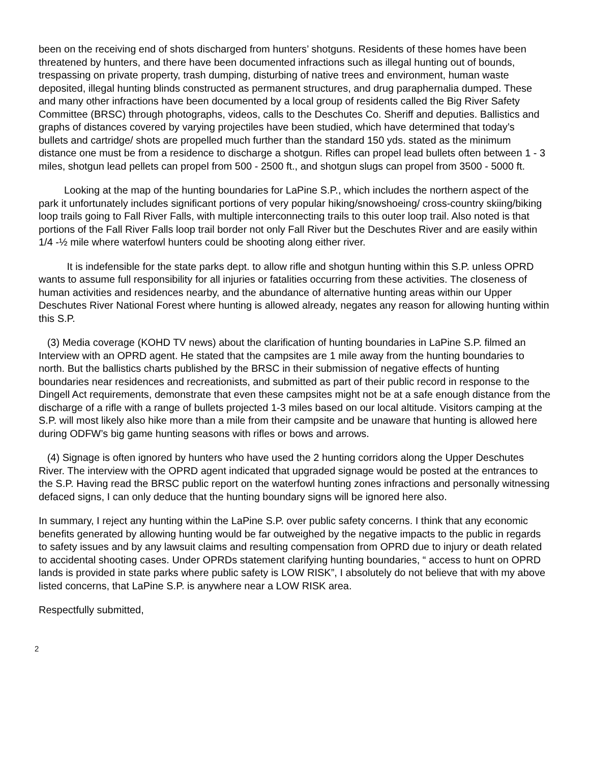been on the receiving end of shots discharged from hunters’ shotguns. Residents of these homes have been threatened by hunters, and there have been documented infractions such as illegal hunting out of bounds, trespassing on private property, trash dumping, disturbing of native trees and environment, human waste deposited, illegal hunting blinds constructed as permanent structures, and drug paraphernalia dumped. These and many other infractions have been documented by a local group of residents called the Big River Safety Committee (BRSC) through photographs, videos, calls to the Deschutes Co. Sheriff and deputies. Ballistics and graphs of distances covered by varying projectiles have been studied, which have determined that today’s bullets and cartridge/ shots are propelled much further than the standard 150 yds. stated as the minimum distance one must be from a residence to discharge a shotgun. Rifles can propel lead bullets often between 1 - 3 miles, shotgun lead pellets can propel from 500 - 2500 ft., and shotgun slugs can propel from 3500 - 5000 ft.
Looking at the map of the hunting boundaries for LaPine S.P., which includes the northern aspect of the park it unfortunately includes significant portions of very popular hiking/snowshoeing/ cross-country skiing/biking loop trails going to Fall River Falls, with multiple interconnecting trails to this outer loop trail. Also noted is that portions of the Fall River Falls loop trail border not only Fall River but the Deschutes River and are easily within 1/4 -½ mile where waterfowl hunters could be shooting along either river.
It is indefensible for the state parks dept. to allow rifle and shotgun hunting within this S.P. unless OPRD wants to assume full responsibility for all injuries or fatalities occurring from these activities. The closeness of human activities and residences nearby, and the abundance of alternative hunting areas within our Upper Deschutes River National Forest where hunting is allowed already, negates any reason for allowing hunting within this S.P.
(3) Media coverage (KOHD TV news) about the clarification of hunting boundaries in LaPine S.P. filmed an Interview with an OPRD agent. He stated that the campsites are 1 mile away from the hunting boundaries to north. But the ballistics charts published by the BRSC in their submission of negative effects of hunting boundaries near residences and recreationists, and submitted as part of their public record in response to the Dingell Act requirements, demonstrate that even these campsites might not be at a safe enough distance from the discharge of a rifle with a range of bullets projected 1-3 miles based on our local altitude. Visitors camping at the S.P. will most likely also hike more than a mile from their campsite and be unaware that hunting is allowed here during ODFW’s big game hunting seasons with rifles or bows and arrows.
(4) Signage is often ignored by hunters who have used the 2 hunting corridors along the Upper Deschutes River. The interview with the OPRD agent indicated that upgraded signage would be posted at the entrances to the S.P. Having read the BRSC public report on the waterfowl hunting zones infractions and personally witnessing defaced signs, I can only deduce that the hunting boundary signs will be ignored here also.
In summary, I reject any hunting within the LaPine S.P. over public safety concerns. I think that any economic benefits generated by allowing hunting would be far outweighed by the negative impacts to the public in regards to safety issues and by any lawsuit claims and resulting compensation from OPRD due to injury or death related to accidental shooting cases. Under OPRDs statement clarifying hunting boundaries, “ access to hunt on OPRD lands is provided in state parks where public safety is LOW RISK”, I absolutely do not believe that with my above listed concerns, that LaPine S.P. is anywhere near a LOW RISK area.
Respectfully submitted,
2